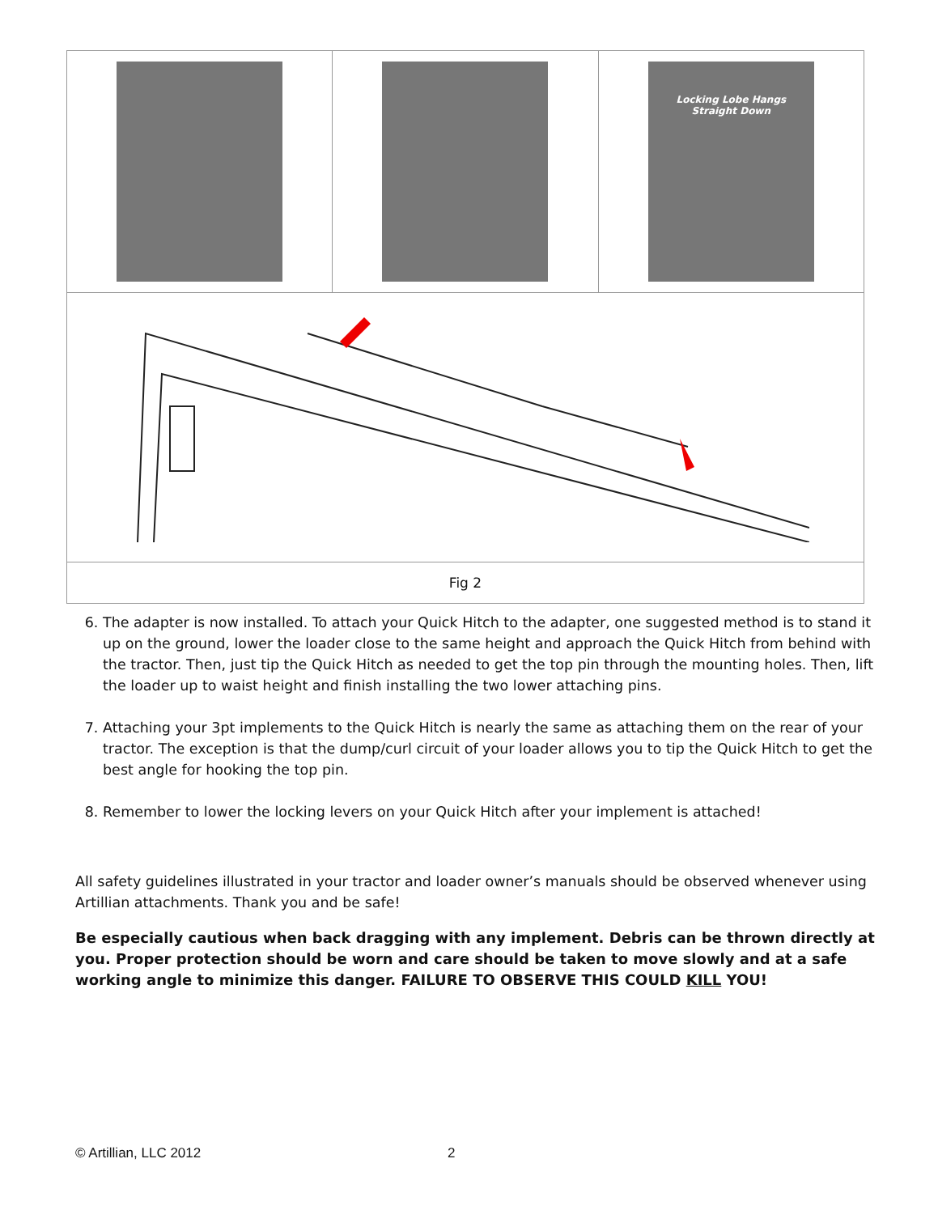| | | Locking Lobe Hangs Straight Down |
| Fig 2 | | |
6. The adapter is now installed. To attach your Quick Hitch to the adapter, one suggested method is to stand it up on the ground, lower the loader close to the same height and approach the Quick Hitch from behind with the tractor. Then, just tip the Quick Hitch as needed to get the top pin through the mounting holes. Then, lift the loader up to waist height and finish installing the two lower attaching pins.
7. Attaching your 3pt implements to the Quick Hitch is nearly the same as attaching them on the rear of your tractor. The exception is that the dump/curl circuit of your loader allows you to tip the Quick Hitch to get the best angle for hooking the top pin.
8. Remember to lower the locking levers on your Quick Hitch after your implement is attached!
All safety guidelines illustrated in your tractor and loader owner’s manuals should be observed whenever using Artillian attachments. Thank you and be safe!
Be especially cautious when back dragging with any implement. Debris can be thrown directly at you. Proper protection should be worn and care should be taken to move slowly and at a safe working angle to minimize this danger. FAILURE TO OBSERVE THIS COULD KILL YOU!
© Artillian, LLC 2012 2